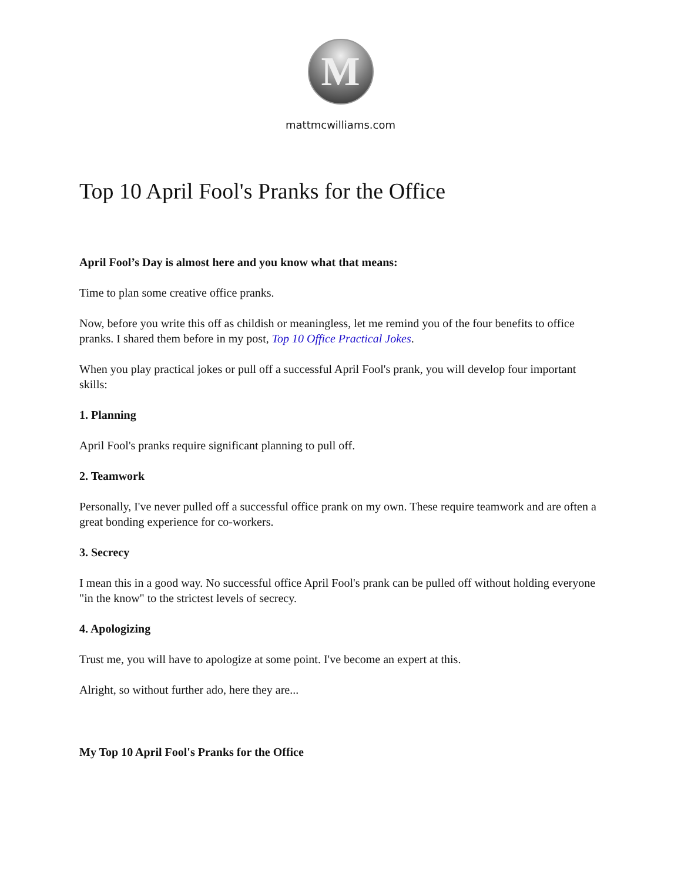M
mattmcwilliams.com
Top 10 April Fool's Pranks for the Office
April Fool’s Day is almost here and you know what that means:
Time to plan some creative office pranks.
Now, before you write this off as childish or meaningless, let me remind you of the four benefits to office pranks. I shared them before in my post, Top 10 Office Practical Jokes.
When you play practical jokes or pull off a successful April Fool's prank, you will develop four important skills:
1. Planning
April Fool's pranks require significant planning to pull off.
2. Teamwork
Personally, I've never pulled off a successful office prank on my own. These require teamwork and are often a great bonding experience for co-workers.
3. Secrecy
I mean this in a good way. No successful office April Fool's prank can be pulled off without holding everyone "in the know" to the strictest levels of secrecy.
4. Apologizing
Trust me, you will have to apologize at some point. I've become an expert at this.
Alright, so without further ado, here they are...
My Top 10 April Fool's Pranks for the Office